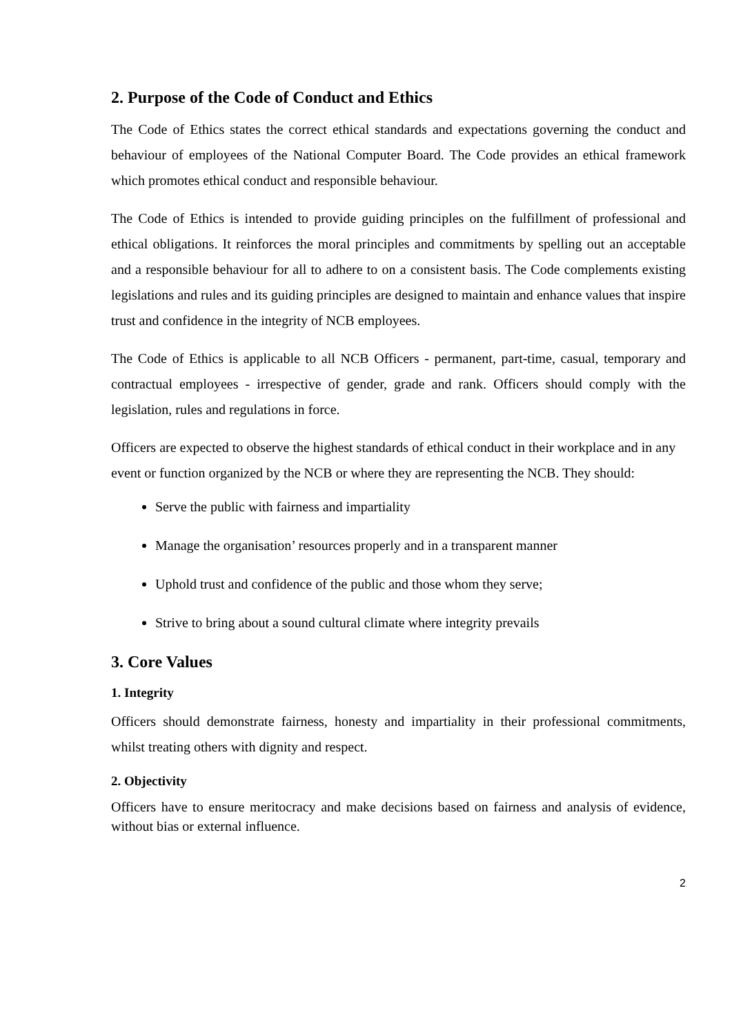2. Purpose of the Code of Conduct and Ethics
The Code of Ethics states the correct ethical standards and expectations governing the conduct and behaviour of employees of the National Computer Board. The Code provides an ethical framework which promotes ethical conduct and responsible behaviour.
The Code of Ethics is intended to provide guiding principles on the fulfillment of professional and ethical obligations. It reinforces the moral principles and commitments by spelling out an acceptable and a responsible behaviour for all to adhere to on a consistent basis. The Code complements existing legislations and rules and its guiding principles are designed to maintain and enhance values that inspire trust and confidence in the integrity of NCB employees.
The Code of Ethics is applicable to all NCB Officers - permanent, part-time, casual, temporary and contractual employees - irrespective of gender, grade and rank. Officers should comply with the legislation, rules and regulations in force.
Officers are expected to observe the highest standards of ethical conduct in their workplace and in any event or function organized by the NCB or where they are representing the NCB. They should:
Serve the public with fairness and impartiality
Manage the organisation’ resources properly and in a transparent manner
Uphold trust and confidence of the public and those whom they serve;
Strive to bring about a sound cultural climate where integrity prevails
3. Core Values
1. Integrity
Officers should demonstrate fairness, honesty and impartiality in their professional commitments, whilst treating others with dignity and respect.
2. Objectivity
Officers have to ensure meritocracy and make decisions based on fairness and analysis of evidence, without bias or external influence.
2